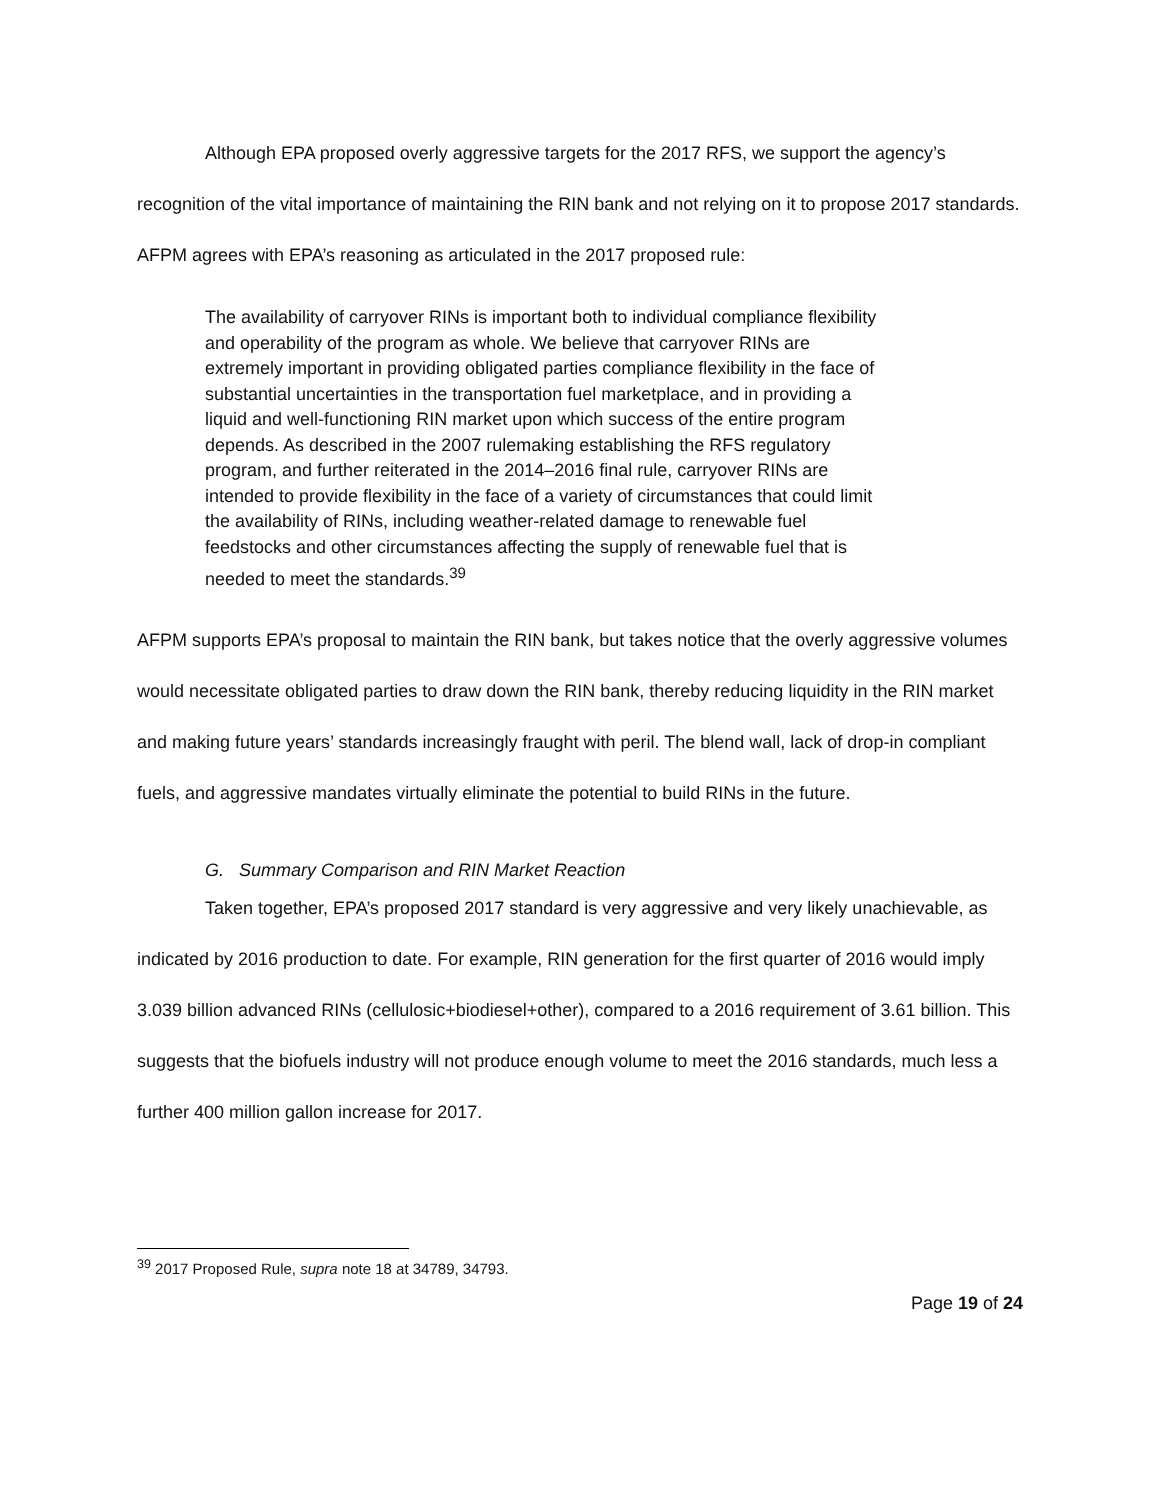Although EPA proposed overly aggressive targets for the 2017 RFS, we support the agency’s recognition of the vital importance of maintaining the RIN bank and not relying on it to propose 2017 standards. AFPM agrees with EPA’s reasoning as articulated in the 2017 proposed rule:
The availability of carryover RINs is important both to individual compliance flexibility and operability of the program as whole. We believe that carryover RINs are extremely important in providing obligated parties compliance flexibility in the face of substantial uncertainties in the transportation fuel marketplace, and in providing a liquid and well-functioning RIN market upon which success of the entire program depends. As described in the 2007 rulemaking establishing the RFS regulatory program, and further reiterated in the 2014–2016 final rule, carryover RINs are intended to provide flexibility in the face of a variety of circumstances that could limit the availability of RINs, including weather-related damage to renewable fuel feedstocks and other circumstances affecting the supply of renewable fuel that is needed to meet the standards.<sup>39</sup>
AFPM supports EPA’s proposal to maintain the RIN bank, but takes notice that the overly aggressive volumes would necessitate obligated parties to draw down the RIN bank, thereby reducing liquidity in the RIN market and making future years’ standards increasingly fraught with peril. The blend wall, lack of drop-in compliant fuels, and aggressive mandates virtually eliminate the potential to build RINs in the future.
G. Summary Comparison and RIN Market Reaction
Taken together, EPA’s proposed 2017 standard is very aggressive and very likely unachievable, as indicated by 2016 production to date. For example, RIN generation for the first quarter of 2016 would imply 3.039 billion advanced RINs (cellulosic+biodiesel+other), compared to a 2016 requirement of 3.61 billion. This suggests that the biofuels industry will not produce enough volume to meet the 2016 standards, much less a further 400 million gallon increase for 2017.
<sup>39</sup> 2017 Proposed Rule, supra note 18 at 34789, 34793.
Page 19 of 24